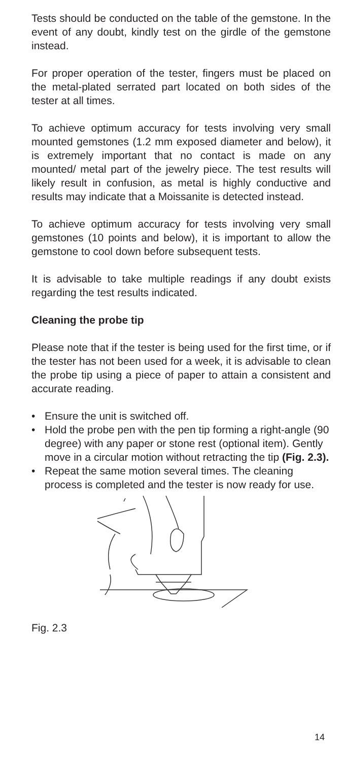Tests should be conducted on the table of the gemstone. In the event of any doubt, kindly test on the girdle of the gemstone instead.
For proper operation of the tester, fingers must be placed on the metal-plated serrated part located on both sides of the tester at all times.
To achieve optimum accuracy for tests involving very small mounted gemstones (1.2 mm exposed diameter and below), it is extremely important that no contact is made on any mounted/ metal part of the jewelry piece. The test results will likely result in confusion, as metal is highly conductive and results may indicate that a Moissanite is detected instead.
To achieve optimum accuracy for tests involving very small gemstones (10 points and below), it is important to allow the gemstone to cool down before subsequent tests.
It is advisable to take multiple readings if any doubt exists regarding the test results indicated.
Cleaning the probe tip
Please note that if the tester is being used for the first time, or if the tester has not been used for a week, it is advisable to clean the probe tip using a piece of paper to attain a consistent and accurate reading.
• Ensure the unit is switched off.
• Hold the probe pen with the pen tip forming a right-angle (90 degree) with any paper or stone rest (optional item). Gently move in a circular motion without retracting the tip (Fig. 2.3).
• Repeat the same motion several times. The cleaning process is completed and the tester is now ready for use.
Fig. 2.3
14